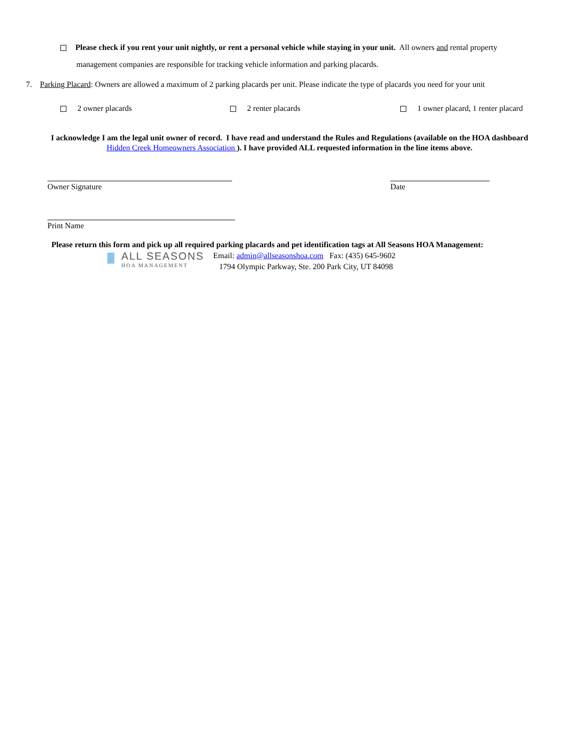Please check if you rent your unit nightly, or rent a personal vehicle while staying in your unit. All owners and rental property
management companies are responsible for tracking vehicle information and parking placards.
7. Parking Placard: Owners are allowed a maximum of 2 parking placards per unit. Please indicate the type of placards you need for your unit
2 owner placards 2 renter placards 1 owner placard, 1 renter placard
I acknowledge I am the legal unit owner of record. I have read and understand the Rules and Regulations (available on the HOA dashboard Hidden Creek Homeowners Association ). I have provided ALL requested information in the line items above.
Owner Signature Date
Print Name
Please return this form and pick up all required parking placards and pet identification tags at All Seasons HOA Management:
ALL SEASONS
HOA MANAGEMENT
Email: admin@allseasonshoa.com Fax: (435) 645-9602
1794 Olympic Parkway, Ste. 200 Park City, UT 84098